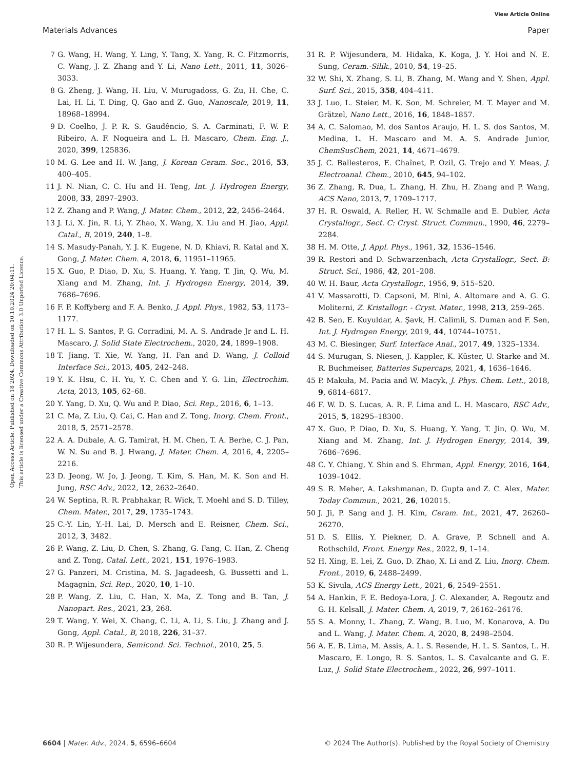View Article Online
Materials Advances Paper
Open Access Article. Published on 18 2024. Downloaded on 10.10.2024 20:04:11.
This article is licensed under a Creative Commons Attribution 3.0 Unported Licence.
7 G. Wang, H. Wang, Y. Ling, Y. Tang, X. Yang, R. C. Fitzmorris, C. Wang, J. Z. Zhang and Y. Li, Nano Lett., 2011, 11, 3026–3033.
8 G. Zheng, J. Wang, H. Liu, V. Murugadoss, G. Zu, H. Che, C. Lai, H. Li, T. Ding, Q. Gao and Z. Guo, Nanoscale, 2019, 11, 18968–18994.
9 D. Coelho, J. P. R. S. Gaudêncio, S. A. Carminati, F. W. P. Ribeiro, A. F. Nogueira and L. H. Mascaro, Chem. Eng. J., 2020, 399, 125836.
10 M. G. Lee and H. W. Jang, J. Korean Ceram. Soc., 2016, 53, 400–405.
11 J. N. Nian, C. C. Hu and H. Teng, Int. J. Hydrogen Energy, 2008, 33, 2897–2903.
12 Z. Zhang and P. Wang, J. Mater. Chem., 2012, 22, 2456–2464.
13 J. Li, X. Jin, R. Li, Y. Zhao, X. Wang, X. Liu and H. Jiao, Appl. Catal., B, 2019, 240, 1–8.
14 S. Masudy-Panah, Y. J. K. Eugene, N. D. Khiavi, R. Katal and X. Gong, J. Mater. Chem. A, 2018, 6, 11951–11965.
15 X. Guo, P. Diao, D. Xu, S. Huang, Y. Yang, T. Jin, Q. Wu, M. Xiang and M. Zhang, Int. J. Hydrogen Energy, 2014, 39, 7686–7696.
16 F. P. Koffyberg and F. A. Benko, J. Appl. Phys., 1982, 53, 1173–1177.
17 H. L. S. Santos, P. G. Corradini, M. A. S. Andrade Jr and L. H. Mascaro, J. Solid State Electrochem., 2020, 24, 1899–1908.
18 T. Jiang, T. Xie, W. Yang, H. Fan and D. Wang, J. Colloid Interface Sci., 2013, 405, 242–248.
19 Y. K. Hsu, C. H. Yu, Y. C. Chen and Y. G. Lin, Electrochim. Acta, 2013, 105, 62–68.
20 Y. Yang, D. Xu, Q. Wu and P. Diao, Sci. Rep., 2016, 6, 1–13.
21 C. Ma, Z. Liu, Q. Cai, C. Han and Z. Tong, Inorg. Chem. Front., 2018, 5, 2571–2578.
22 A. A. Dubale, A. G. Tamirat, H. M. Chen, T. A. Berhe, C. J. Pan, W. N. Su and B. J. Hwang, J. Mater. Chem. A, 2016, 4, 2205–2216.
23 D. Jeong, W. Jo, J. Jeong, T. Kim, S. Han, M. K. Son and H. Jung, RSC Adv., 2022, 12, 2632–2640.
24 W. Septina, R. R. Prabhakar, R. Wick, T. Moehl and S. D. Tilley, Chem. Mater., 2017, 29, 1735–1743.
25 C.-Y. Lin, Y.-H. Lai, D. Mersch and E. Reisner, Chem. Sci., 2012, 3, 3482.
26 P. Wang, Z. Liu, D. Chen, S. Zhang, G. Fang, C. Han, Z. Cheng and Z. Tong, Catal. Lett., 2021, 151, 1976–1983.
27 G. Panzeri, M. Cristina, M. S. Jagadeesh, G. Bussetti and L. Magagnin, Sci. Rep., 2020, 10, 1–10.
28 P. Wang, Z. Liu, C. Han, X. Ma, Z. Tong and B. Tan, J. Nanopart. Res., 2021, 23, 268.
29 T. Wang, Y. Wei, X. Chang, C. Li, A. Li, S. Liu, J. Zhang and J. Gong, Appl. Catal., B, 2018, 226, 31–37.
30 R. P. Wijesundera, Semicond. Sci. Technol., 2010, 25, 5.
31 R. P. Wijesundera, M. Hidaka, K. Koga, J. Y. Hoi and N. E. Sung, Ceram.-Silik., 2010, 54, 19–25.
32 W. Shi, X. Zhang, S. Li, B. Zhang, M. Wang and Y. Shen, Appl. Surf. Sci., 2015, 358, 404–411.
33 J. Luo, L. Steier, M. K. Son, M. Schreier, M. T. Mayer and M. Grätzel, Nano Lett., 2016, 16, 1848–1857.
34 A. C. Salomao, M. dos Santos Araujo, H. L. S. dos Santos, M. Medina, L. H. Mascaro and M. A. S. Andrade Junior, ChemSusChem, 2021, 14, 4671–4679.
35 J. C. Ballesteros, E. Chaînet, P. Ozil, G. Trejo and Y. Meas, J. Electroanal. Chem., 2010, 645, 94–102.
36 Z. Zhang, R. Dua, L. Zhang, H. Zhu, H. Zhang and P. Wang, ACS Nano, 2013, 7, 1709–1717.
37 H. R. Oswald, A. Reller, H. W. Schmalle and E. Dubler, Acta Crystallogr., Sect. C: Cryst. Struct. Commun., 1990, 46, 2279–2284.
38 H. M. Otte, J. Appl. Phys., 1961, 32, 1536–1546.
39 R. Restori and D. Schwarzenbach, Acta Crystallogr., Sect. B: Struct. Sci., 1986, 42, 201–208.
40 W. H. Baur, Acta Crystallogr., 1956, 9, 515–520.
41 V. Massarotti, D. Capsoni, M. Bini, A. Altomare and A. G. G. Moliterni, Z. Kristallogr. - Cryst. Mater., 1998, 213, 259–265.
42 B. Sen, E. Kuyuldar, A. Şavk, H. Calimli, S. Duman and F. Sen, Int. J. Hydrogen Energy, 2019, 44, 10744–10751.
43 M. C. Biesinger, Surf. Interface Anal., 2017, 49, 1325–1334.
44 S. Murugan, S. Niesen, J. Kappler, K. Küster, U. Starke and M. R. Buchmeiser, Batteries Supercaps, 2021, 4, 1636–1646.
45 P. Makuła, M. Pacia and W. Macyk, J. Phys. Chem. Lett., 2018, 9, 6814–6817.
46 F. W. D. S. Lucas, A. R. F. Lima and L. H. Mascaro, RSC Adv., 2015, 5, 18295–18300.
47 X. Guo, P. Diao, D. Xu, S. Huang, Y. Yang, T. Jin, Q. Wu, M. Xiang and M. Zhang, Int. J. Hydrogen Energy, 2014, 39, 7686–7696.
48 C. Y. Chiang, Y. Shin and S. Ehrman, Appl. Energy, 2016, 164, 1039–1042.
49 S. R. Meher, A. Lakshmanan, D. Gupta and Z. C. Alex, Mater. Today Commun., 2021, 26, 102015.
50 J. Ji, P. Sang and J. H. Kim, Ceram. Int., 2021, 47, 26260–26270.
51 D. S. Ellis, Y. Piekner, D. A. Grave, P. Schnell and A. Rothschild, Front. Energy Res., 2022, 9, 1–14.
52 H. Xing, E. Lei, Z. Guo, D. Zhao, X. Li and Z. Liu, Inorg. Chem. Front., 2019, 6, 2488–2499.
53 K. Sivula, ACS Energy Lett., 2021, 6, 2549–2551.
54 A. Hankin, F. E. Bedoya-Lora, J. C. Alexander, A. Regoutz and G. H. Kelsall, J. Mater. Chem. A, 2019, 7, 26162–26176.
55 S. A. Monny, L. Zhang, Z. Wang, B. Luo, M. Konarova, A. Du and L. Wang, J. Mater. Chem. A, 2020, 8, 2498–2504.
56 A. E. B. Lima, M. Assis, A. L. S. Resende, H. L. S. Santos, L. H. Mascaro, E. Longo, R. S. Santos, L. S. Cavalcante and G. E. Luz, J. Solid State Electrochem., 2022, 26, 997–1011.
6604 | Mater. Adv., 2024, 5, 6596–6604 © 2024 The Author(s). Published by the Royal Society of Chemistry